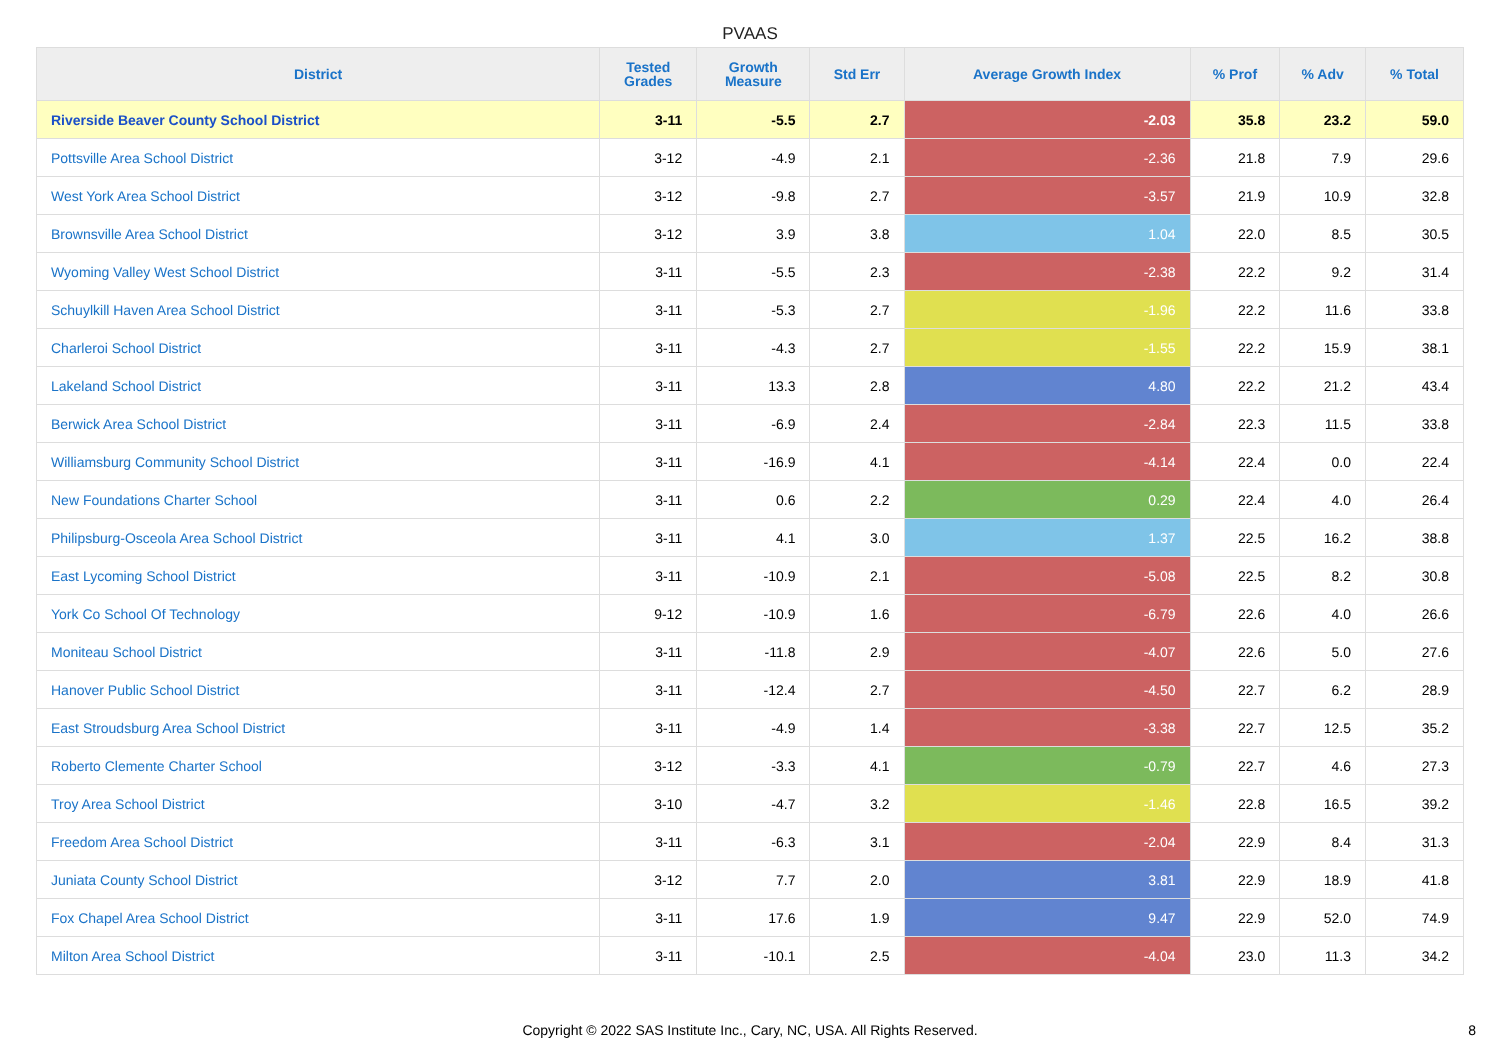PVAAS
| District | Tested Grades | Growth Measure | Std Err | Average Growth Index | % Prof | % Adv | % Total |
| --- | --- | --- | --- | --- | --- | --- | --- |
| Riverside Beaver County School District | 3-11 | -5.5 | 2.7 | -2.03 | 35.8 | 23.2 | 59.0 |
| Pottsville Area School District | 3-12 | -4.9 | 2.1 | -2.36 | 21.8 | 7.9 | 29.6 |
| West York Area School District | 3-12 | -9.8 | 2.7 | -3.57 | 21.9 | 10.9 | 32.8 |
| Brownsville Area School District | 3-12 | 3.9 | 3.8 | 1.04 | 22.0 | 8.5 | 30.5 |
| Wyoming Valley West School District | 3-11 | -5.5 | 2.3 | -2.38 | 22.2 | 9.2 | 31.4 |
| Schuylkill Haven Area School District | 3-11 | -5.3 | 2.7 | -1.96 | 22.2 | 11.6 | 33.8 |
| Charleroi School District | 3-11 | -4.3 | 2.7 | -1.55 | 22.2 | 15.9 | 38.1 |
| Lakeland School District | 3-11 | 13.3 | 2.8 | 4.80 | 22.2 | 21.2 | 43.4 |
| Berwick Area School District | 3-11 | -6.9 | 2.4 | -2.84 | 22.3 | 11.5 | 33.8 |
| Williamsburg Community School District | 3-11 | -16.9 | 4.1 | -4.14 | 22.4 | 0.0 | 22.4 |
| New Foundations Charter School | 3-11 | 0.6 | 2.2 | 0.29 | 22.4 | 4.0 | 26.4 |
| Philipsburg-Osceola Area School District | 3-11 | 4.1 | 3.0 | 1.37 | 22.5 | 16.2 | 38.8 |
| East Lycoming School District | 3-11 | -10.9 | 2.1 | -5.08 | 22.5 | 8.2 | 30.8 |
| York Co School Of Technology | 9-12 | -10.9 | 1.6 | -6.79 | 22.6 | 4.0 | 26.6 |
| Moniteau School District | 3-11 | -11.8 | 2.9 | -4.07 | 22.6 | 5.0 | 27.6 |
| Hanover Public School District | 3-11 | -12.4 | 2.7 | -4.50 | 22.7 | 6.2 | 28.9 |
| East Stroudsburg Area School District | 3-11 | -4.9 | 1.4 | -3.38 | 22.7 | 12.5 | 35.2 |
| Roberto Clemente Charter School | 3-12 | -3.3 | 4.1 | -0.79 | 22.7 | 4.6 | 27.3 |
| Troy Area School District | 3-10 | -4.7 | 3.2 | -1.46 | 22.8 | 16.5 | 39.2 |
| Freedom Area School District | 3-11 | -6.3 | 3.1 | -2.04 | 22.9 | 8.4 | 31.3 |
| Juniata County School District | 3-12 | 7.7 | 2.0 | 3.81 | 22.9 | 18.9 | 41.8 |
| Fox Chapel Area School District | 3-11 | 17.6 | 1.9 | 9.47 | 22.9 | 52.0 | 74.9 |
| Milton Area School District | 3-11 | -10.1 | 2.5 | -4.04 | 23.0 | 11.3 | 34.2 |
Copyright © 2022 SAS Institute Inc., Cary, NC, USA. All Rights Reserved.
8